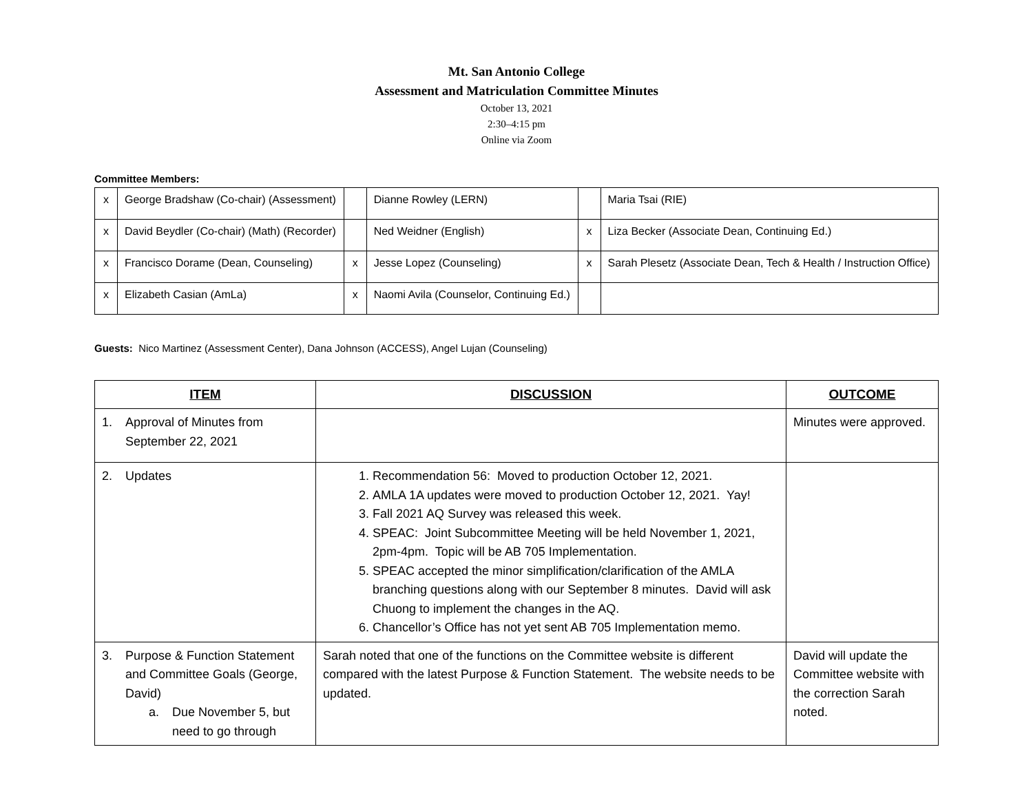Mt. San Antonio College
Assessment and Matriculation Committee Minutes
October 13, 2021
2:30–4:15 pm
Online via Zoom
Committee Members:
| x | George Bradshaw (Co-chair) (Assessment) | | Dianne Rowley (LERN) | | Maria Tsai (RIE) |
| x | David Beydler (Co-chair) (Math) (Recorder) | | Ned Weidner (English) | x | Liza Becker (Associate Dean, Continuing Ed.) |
| x | Francisco Dorame (Dean, Counseling) | x | Jesse Lopez (Counseling) | x | Sarah Plesetz (Associate Dean, Tech & Health / Instruction Office) |
| x | Elizabeth Casian (AmLa) | x | Naomi Avila (Counselor, Continuing Ed.) | | |
Guests: Nico Martinez (Assessment Center), Dana Johnson (ACCESS), Angel Lujan (Counseling)
| ITEM | DISCUSSION | OUTCOME |
| --- | --- | --- |
| 1. Approval of Minutes from September 22, 2021 | | Minutes were approved. |
| 2. Updates | 1. Recommendation 56: Moved to production October 12, 2021. 2. AMLA 1A updates were moved to production October 12, 2021. Yay! 3. Fall 2021 AQ Survey was released this week. 4. SPEAC: Joint Subcommittee Meeting will be held November 1, 2021, 2pm-4pm. Topic will be AB 705 Implementation. 5. SPEAC accepted the minor simplification/clarification of the AMLA branching questions along with our September 8 minutes. David will ask Chuong to implement the changes in the AQ. 6. Chancellor’s Office has not yet sent AB 705 Implementation memo. | |
| 3. Purpose & Function Statement and Committee Goals (George, David) a. Due November 5, but need to go through | Sarah noted that one of the functions on the Committee website is different compared with the latest Purpose & Function Statement. The website needs to be updated. | David will update the Committee website with the correction Sarah noted. |